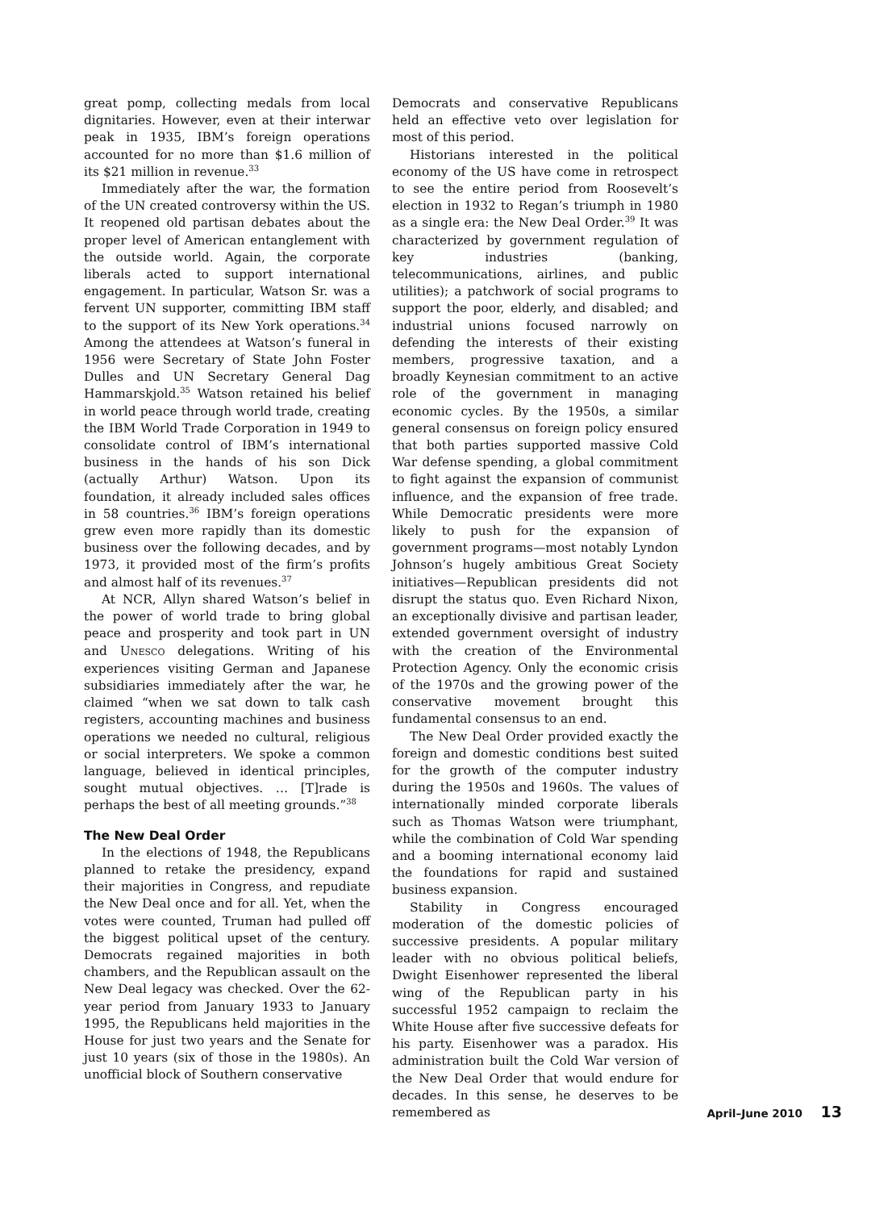great pomp, collecting medals from local dignitaries. However, even at their interwar peak in 1935, IBM’s foreign operations accounted for no more than $1.6 million of its $21 million in revenue.<sup>33</sup>
Immediately after the war, the formation of the UN created controversy within the US. It reopened old partisan debates about the proper level of American entanglement with the outside world. Again, the corporate liberals acted to support international engagement. In particular, Watson Sr. was a fervent UN supporter, committing IBM staff to the support of its New York operations.<sup>34</sup> Among the attendees at Watson’s funeral in 1956 were Secretary of State John Foster Dulles and UN Secretary General Dag Hammarskjold.<sup>35</sup> Watson retained his belief in world peace through world trade, creating the IBM World Trade Corporation in 1949 to consolidate control of IBM’s international business in the hands of his son Dick (actually Arthur) Watson. Upon its foundation, it already included sales offices in 58 countries.<sup>36</sup> IBM’s foreign operations grew even more rapidly than its domestic business over the following decades, and by 1973, it provided most of the firm’s profits and almost half of its revenues.<sup>37</sup>
At NCR, Allyn shared Watson’s belief in the power of world trade to bring global peace and prosperity and took part in UN and UNESCO delegations. Writing of his experiences visiting German and Japanese subsidiaries immediately after the war, he claimed “when we sat down to talk cash registers, accounting machines and business operations we needed no cultural, religious or social interpreters. We spoke a common language, believed in identical principles, sought mutual objectives. … [T]rade is perhaps the best of all meeting grounds.”<sup>38</sup>
The New Deal Order
In the elections of 1948, the Republicans planned to retake the presidency, expand their majorities in Congress, and repudiate the New Deal once and for all. Yet, when the votes were counted, Truman had pulled off the biggest political upset of the century. Democrats regained majorities in both chambers, and the Republican assault on the New Deal legacy was checked. Over the 62-year period from January 1933 to January 1995, the Republicans held majorities in the House for just two years and the Senate for just 10 years (six of those in the 1980s). An unofficial block of Southern conservative
Democrats and conservative Republicans held an effective veto over legislation for most of this period.
Historians interested in the political economy of the US have come in retrospect to see the entire period from Roosevelt’s election in 1932 to Regan’s triumph in 1980 as a single era: the New Deal Order.<sup>39</sup> It was characterized by government regulation of key industries (banking, telecommunications, airlines, and public utilities); a patchwork of social programs to support the poor, elderly, and disabled; and industrial unions focused narrowly on defending the interests of their existing members, progressive taxation, and a broadly Keynesian commitment to an active role of the government in managing economic cycles. By the 1950s, a similar general consensus on foreign policy ensured that both parties supported massive Cold War defense spending, a global commitment to fight against the expansion of communist influence, and the expansion of free trade. While Democratic presidents were more likely to push for the expansion of government programs—most notably Lyndon Johnson’s hugely ambitious Great Society initiatives—Republican presidents did not disrupt the status quo. Even Richard Nixon, an exceptionally divisive and partisan leader, extended government oversight of industry with the creation of the Environmental Protection Agency. Only the economic crisis of the 1970s and the growing power of the conservative movement brought this fundamental consensus to an end.
The New Deal Order provided exactly the foreign and domestic conditions best suited for the growth of the computer industry during the 1950s and 1960s. The values of internationally minded corporate liberals such as Thomas Watson were triumphant, while the combination of Cold War spending and a booming international economy laid the foundations for rapid and sustained business expansion.
Stability in Congress encouraged moderation of the domestic policies of successive presidents. A popular military leader with no obvious political beliefs, Dwight Eisenhower represented the liberal wing of the Republican party in his successful 1952 campaign to reclaim the White House after five successive defeats for his party. Eisenhower was a paradox. His administration built the Cold War version of the New Deal Order that would endure for decades. In this sense, he deserves to be remembered as
April–June 2010 13